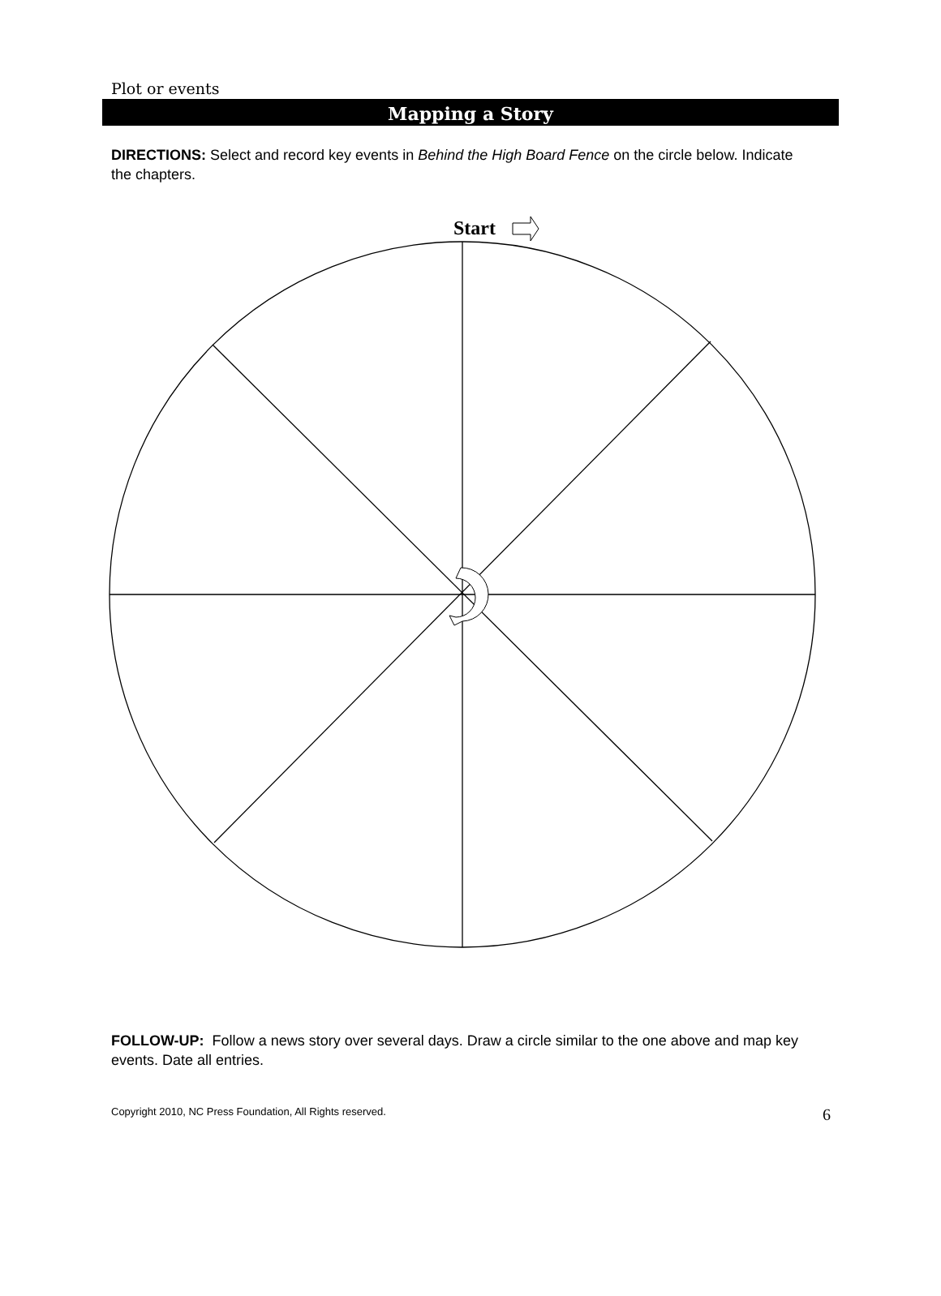Plot or events
Mapping a Story
DIRECTIONS: Select and record key events in Behind the High Board Fence on the circle below. Indicate the chapters.
Start
FOLLOW-UP: Follow a news story over several days. Draw a circle similar to the one above and map key events. Date all entries.
Copyright 2010, NC Press Foundation, All Rights reserved. 6